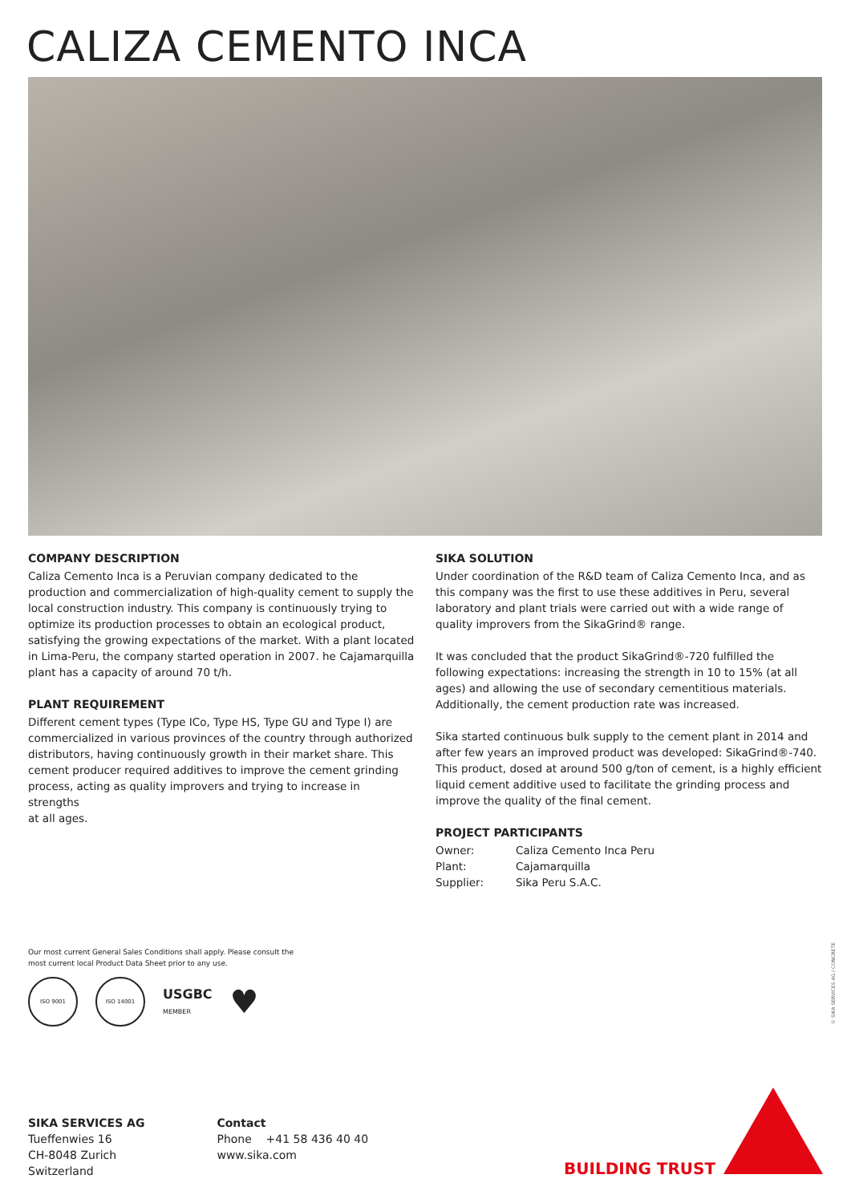CALIZA CEMENTO INCA
COMPANY DESCRIPTION
Caliza Cemento Inca is a Peruvian company dedicated to the production and commercialization of high-quality cement to supply the local construction industry. This company is continuously trying to optimize its production processes to obtain an ecological product, satisfying the growing expectations of the market. With a plant located in Lima-Peru, the company started operation in 2007. he Cajamarquilla plant has a capacity of around 70 t/h.
PLANT REQUIREMENT
Different cement types (Type ICo, Type HS, Type GU and Type I) are commercialized in various provinces of the country through authorized distributors, having continuously growth in their market share. This cement producer required additives to improve the cement grinding process, acting as quality improvers and trying to increase in strengths
at all ages.
SIKA SOLUTION
Under coordination of the R&D team of Caliza Cemento Inca, and as this company was the first to use these additives in Peru, several laboratory and plant trials were carried out with a wide range of quality improvers from the SikaGrind® range.
It was concluded that the product SikaGrind®-720 fulfilled the following expectations: increasing the strength in 10 to 15% (at all ages) and allowing the use of secondary cementitious materials. Additionally, the cement production rate was increased.
Sika started continuous bulk supply to the cement plant in 2014 and after few years an improved product was developed: SikaGrind®-740. This product, dosed at around 500 g/ton of cement, is a highly efficient liquid cement additive used to facilitate the grinding process and improve the quality of the final cement.
PROJECT PARTICIPANTS
| Owner: | Caliza Cemento Inca Peru |
| Plant: | Cajamarquilla |
| Supplier: | Sika Peru S.A.C. |
Our most current General Sales Conditions shall apply. Please consult the most current local Product Data Sheet prior to any use.
ISO 9001 ISO 14001
USGBC
MEMBER
♥
© SIKA SERVICES AG / CONCRETE
SIKA SERVICES AG
Tueffenwies 16
CH-8048 Zurich
Switzerland
Contact
Phone +41 58 436 40 40
www.sika.com
BUILDING TRUST